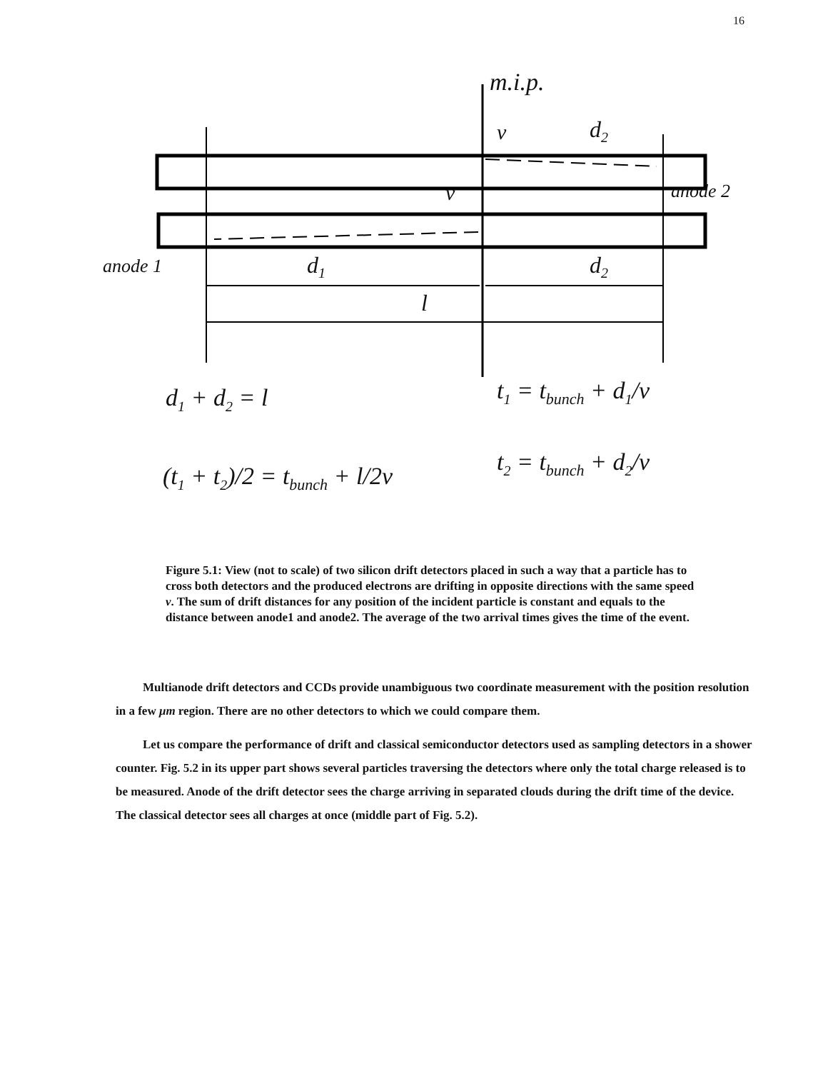16
m.i.p.
v d<sub>2</sub>
v anode 2
anode 1 d<sub>1</sub> d<sub>2</sub>
l
d<sub>1</sub> + d<sub>2</sub> = l t<sub>1</sub> = t<sub>bunch</sub> + d<sub>1</sub>/v
t<sub>2</sub> = t<sub>bunch</sub> + d<sub>2</sub>/v
(t<sub>1</sub> + t<sub>2</sub>)/2 = t<sub>bunch</sub> + l/2v
Figure 5.1: View (not to scale) of two silicon drift detectors placed in such a way that a particle has to cross both detectors and the produced electrons are drifting in opposite directions with the same speed v. The sum of drift distances for any position of the incident particle is constant and equals to the distance between anode1 and anode2. The average of the two arrival times gives the time of the event.
Multianode drift detectors and CCDs provide unambiguous two coordinate measurement with the position resolution in a few μm region. There are no other detectors to which we could compare them.
Let us compare the performance of drift and classical semiconductor detectors used as sampling detectors in a shower counter. Fig. 5.2 in its upper part shows several particles traversing the detectors where only the total charge released is to be measured. Anode of the drift detector sees the charge arriving in separated clouds during the drift time of the device. The classical detector sees all charges at once (middle part of Fig. 5.2).